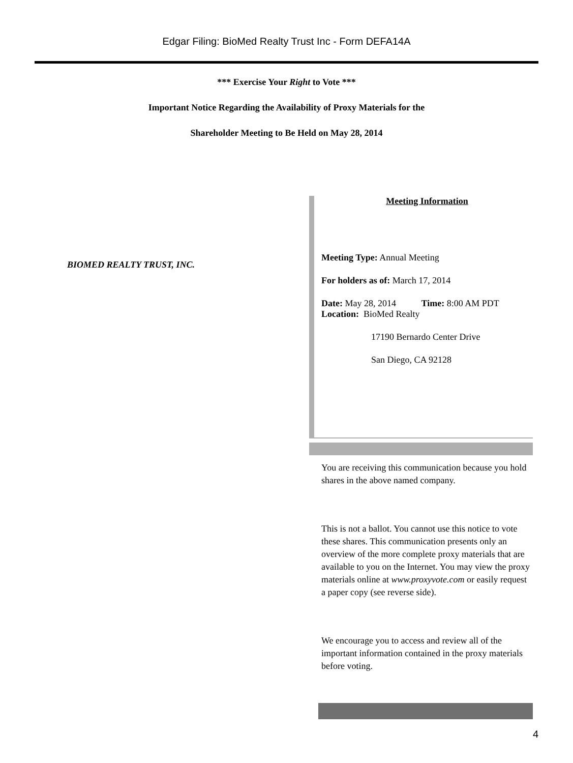Edgar Filing: BioMed Realty Trust Inc - Form DEFA14A
*** Exercise Your Right to Vote ***
Important Notice Regarding the Availability of Proxy Materials for the
Shareholder Meeting to Be Held on May 28, 2014
BIOMED REALTY TRUST, INC.
Meeting Information
Meeting Type: Annual Meeting
For holders as of: March 17, 2014
Date: May 28, 2014 Time: 8:00 AM PDT
Location: BioMed Realty
17190 Bernardo Center Drive
San Diego, CA 92128
You are receiving this communication because you hold shares in the above named company.
This is not a ballot. You cannot use this notice to vote these shares. This communication presents only an overview of the more complete proxy materials that are available to you on the Internet. You may view the proxy materials online at www.proxyvote.com or easily request a paper copy (see reverse side).
We encourage you to access and review all of the important information contained in the proxy materials before voting.
4